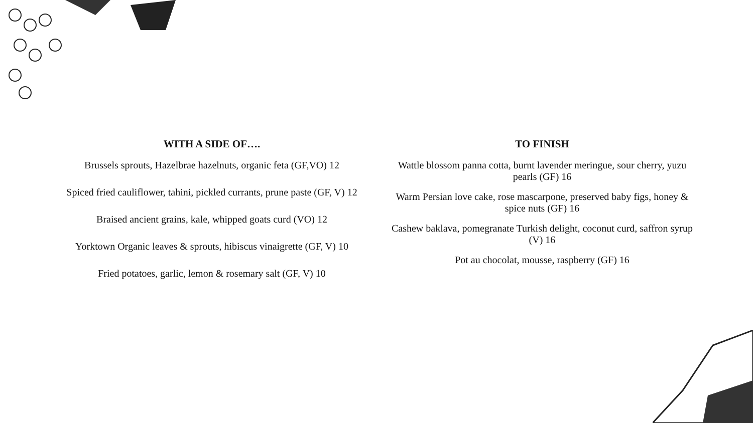WITH A SIDE OF….
Brussels sprouts, Hazelbrae hazelnuts, organic feta (GF,VO) 12
Spiced fried cauliflower, tahini, pickled currants, prune paste (GF, V) 12
Braised ancient grains, kale, whipped goats curd (VO) 12
Yorktown Organic leaves & sprouts, hibiscus vinaigrette (GF, V) 10
Fried potatoes, garlic, lemon & rosemary salt (GF, V) 10
TO FINISH
Wattle blossom panna cotta, burnt lavender meringue, sour cherry, yuzu pearls (GF) 16
Warm Persian love cake, rose mascarpone, preserved baby figs, honey & spice nuts (GF) 16
Cashew baklava, pomegranate Turkish delight, coconut curd, saffron syrup (V) 16
Pot au chocolat, mousse, raspberry (GF) 16